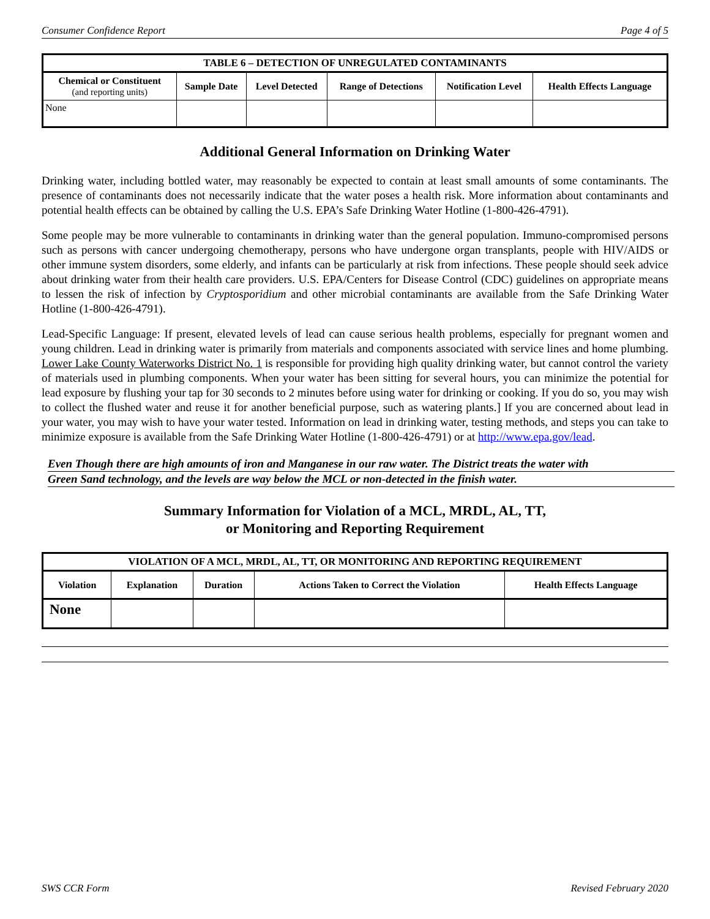Consumer Confidence Report Page 4 of 5
| TABLE 6 – DETECTION OF UNREGULATED CONTAMINANTS | | | | | |
| --- | --- | --- | --- | --- | --- |
| Chemical or Constituent (and reporting units) | Sample Date | Level Detected | Range of Detections | Notification Level | Health Effects Language |
| None | | | | | |
Additional General Information on Drinking Water
Drinking water, including bottled water, may reasonably be expected to contain at least small amounts of some contaminants. The presence of contaminants does not necessarily indicate that the water poses a health risk. More information about contaminants and potential health effects can be obtained by calling the U.S. EPA’s Safe Drinking Water Hotline (1-800-426-4791).
Some people may be more vulnerable to contaminants in drinking water than the general population. Immuno-compromised persons such as persons with cancer undergoing chemotherapy, persons who have undergone organ transplants, people with HIV/AIDS or other immune system disorders, some elderly, and infants can be particularly at risk from infections. These people should seek advice about drinking water from their health care providers. U.S. EPA/Centers for Disease Control (CDC) guidelines on appropriate means to lessen the risk of infection by Cryptosporidium and other microbial contaminants are available from the Safe Drinking Water Hotline (1-800-426-4791).
Lead-Specific Language: If present, elevated levels of lead can cause serious health problems, especially for pregnant women and young children. Lead in drinking water is primarily from materials and components associated with service lines and home plumbing. Lower Lake County Waterworks District No. 1 is responsible for providing high quality drinking water, but cannot control the variety of materials used in plumbing components. When your water has been sitting for several hours, you can minimize the potential for lead exposure by flushing your tap for 30 seconds to 2 minutes before using water for drinking or cooking. If you do so, you may wish to collect the flushed water and reuse it for another beneficial purpose, such as watering plants.] If you are concerned about lead in your water, you may wish to have your water tested. Information on lead in drinking water, testing methods, and steps you can take to minimize exposure is available from the Safe Drinking Water Hotline (1-800-426-4791) or at http://www.epa.gov/lead.
Even Though there are high amounts of iron and Manganese in our raw water. The District treats the water with
Green Sand technology, and the levels are way below the MCL or non-detected in the finish water.
Summary Information for Violation of a MCL, MRDL, AL, TT,
or Monitoring and Reporting Requirement
| VIOLATION OF A MCL, MRDL, AL, TT, OR MONITORING AND REPORTING REQUIREMENT | | | | |
| --- | --- | --- | --- | --- |
| Violation | Explanation | Duration | Actions Taken to Correct the Violation | Health Effects Language |
| None | | | | |
SWS CCR Form Revised February 2020